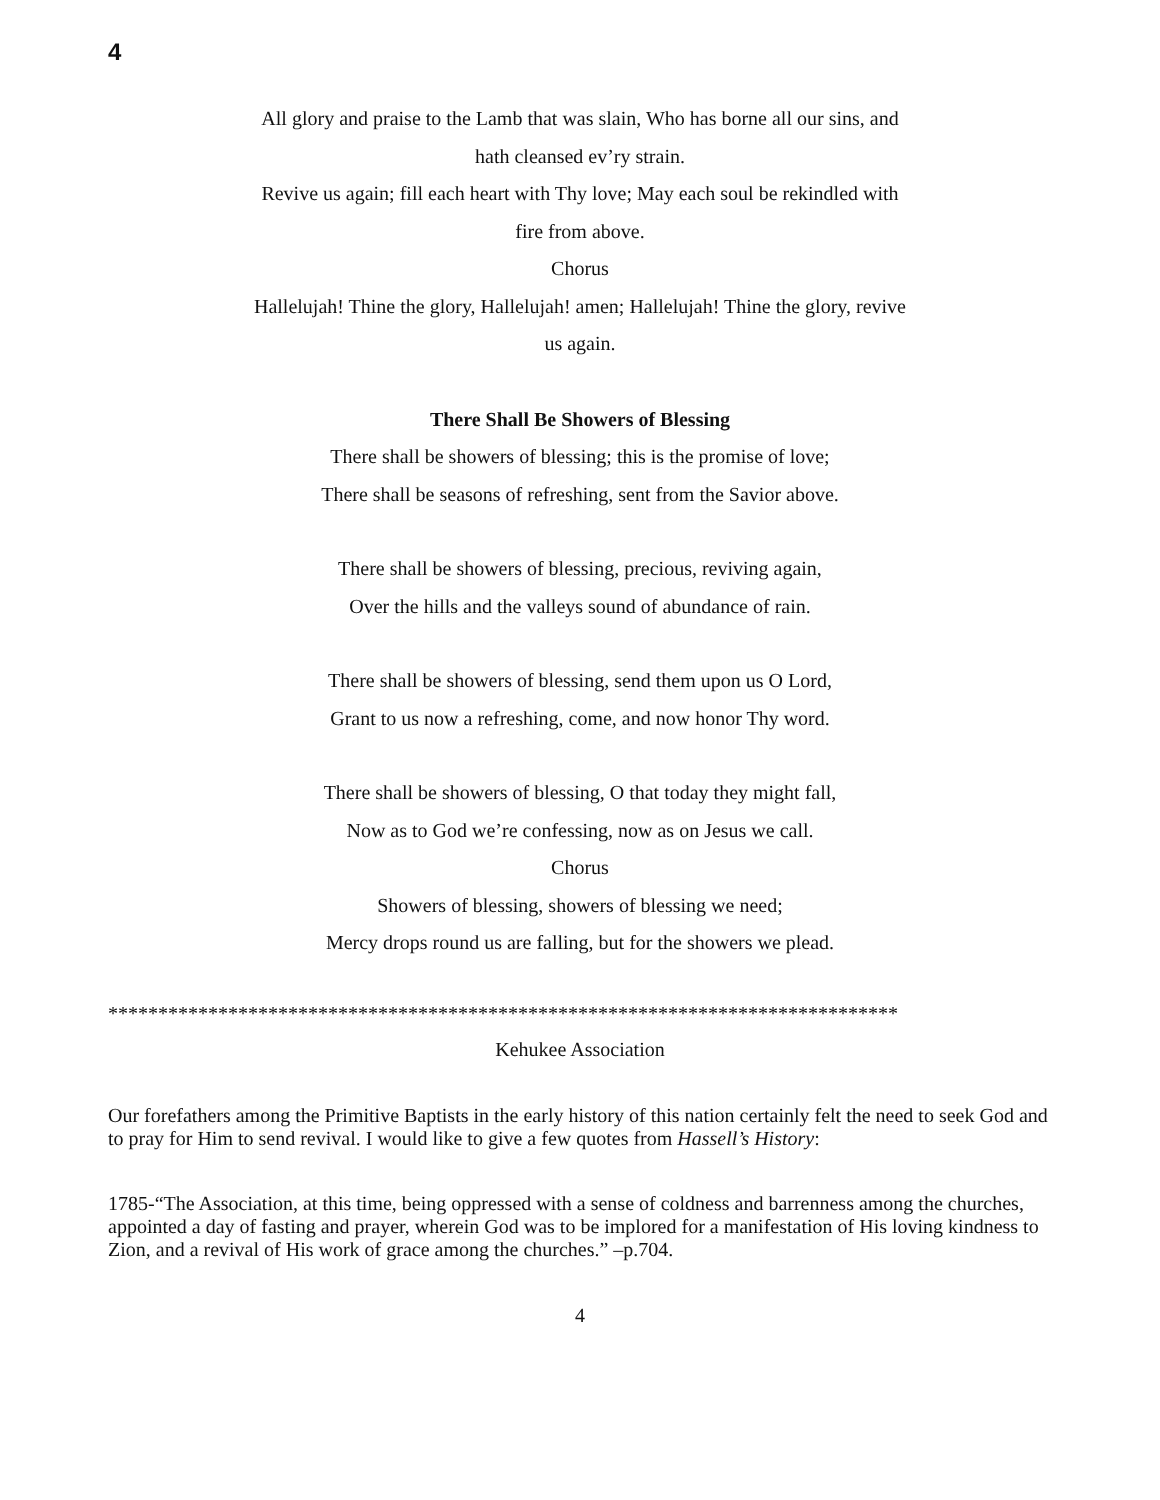4
All glory and praise to the Lamb that was slain, Who has borne all our sins, and hath cleansed ev’ry strain.
Revive us again; fill each heart with Thy love; May each soul be rekindled with fire from above.
Chorus
Hallelujah! Thine the glory, Hallelujah! amen; Hallelujah! Thine the glory, revive us again.
There Shall Be Showers of Blessing
There shall be showers of blessing; this is the promise of love;
There shall be seasons of refreshing, sent from the Savior above.
There shall be showers of blessing, precious, reviving again,
Over the hills and the valleys sound of abundance of rain.
There shall be showers of blessing, send them upon us O Lord,
Grant to us now a refreshing, come, and now honor Thy word.
There shall be showers of blessing, O that today they might fall,
Now as to God we’re confessing, now as on Jesus we call.
Chorus
Showers of blessing, showers of blessing we need;
Mercy drops round us are falling, but for the showers we plead.
*******************************************************************************
Kehukee Association
Our forefathers among the Primitive Baptists in the early history of this nation certainly felt the need to seek God and to pray for Him to send revival. I would like to give a few quotes from Hassell’s History:
1785-“The Association, at this time, being oppressed with a sense of coldness and barrenness among the churches, appointed a day of fasting and prayer, wherein God was to be implored for a manifestation of His loving kindness to Zion, and a revival of His work of grace among the churches.” –p.704.
4